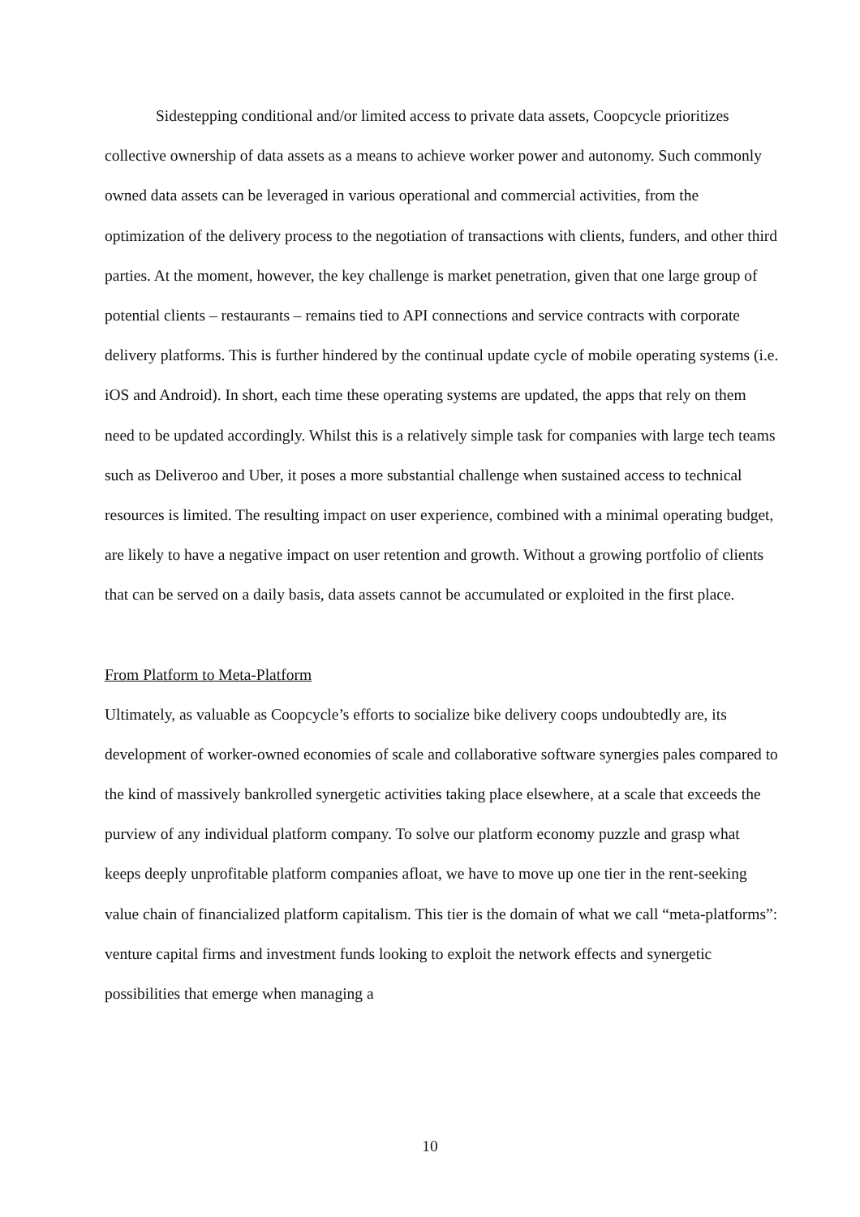Sidestepping conditional and/or limited access to private data assets, Coopcycle prioritizes collective ownership of data assets as a means to achieve worker power and autonomy. Such commonly owned data assets can be leveraged in various operational and commercial activities, from the optimization of the delivery process to the negotiation of transactions with clients, funders, and other third parties. At the moment, however, the key challenge is market penetration, given that one large group of potential clients – restaurants – remains tied to API connections and service contracts with corporate delivery platforms. This is further hindered by the continual update cycle of mobile operating systems (i.e. iOS and Android). In short, each time these operating systems are updated, the apps that rely on them need to be updated accordingly. Whilst this is a relatively simple task for companies with large tech teams such as Deliveroo and Uber, it poses a more substantial challenge when sustained access to technical resources is limited. The resulting impact on user experience, combined with a minimal operating budget, are likely to have a negative impact on user retention and growth. Without a growing portfolio of clients that can be served on a daily basis, data assets cannot be accumulated or exploited in the first place.
From Platform to Meta-Platform
Ultimately, as valuable as Coopcycle’s efforts to socialize bike delivery coops undoubtedly are, its development of worker-owned economies of scale and collaborative software synergies pales compared to the kind of massively bankrolled synergetic activities taking place elsewhere, at a scale that exceeds the purview of any individual platform company. To solve our platform economy puzzle and grasp what keeps deeply unprofitable platform companies afloat, we have to move up one tier in the rent-seeking value chain of financialized platform capitalism. This tier is the domain of what we call “meta-platforms”: venture capital firms and investment funds looking to exploit the network effects and synergetic possibilities that emerge when managing a
10